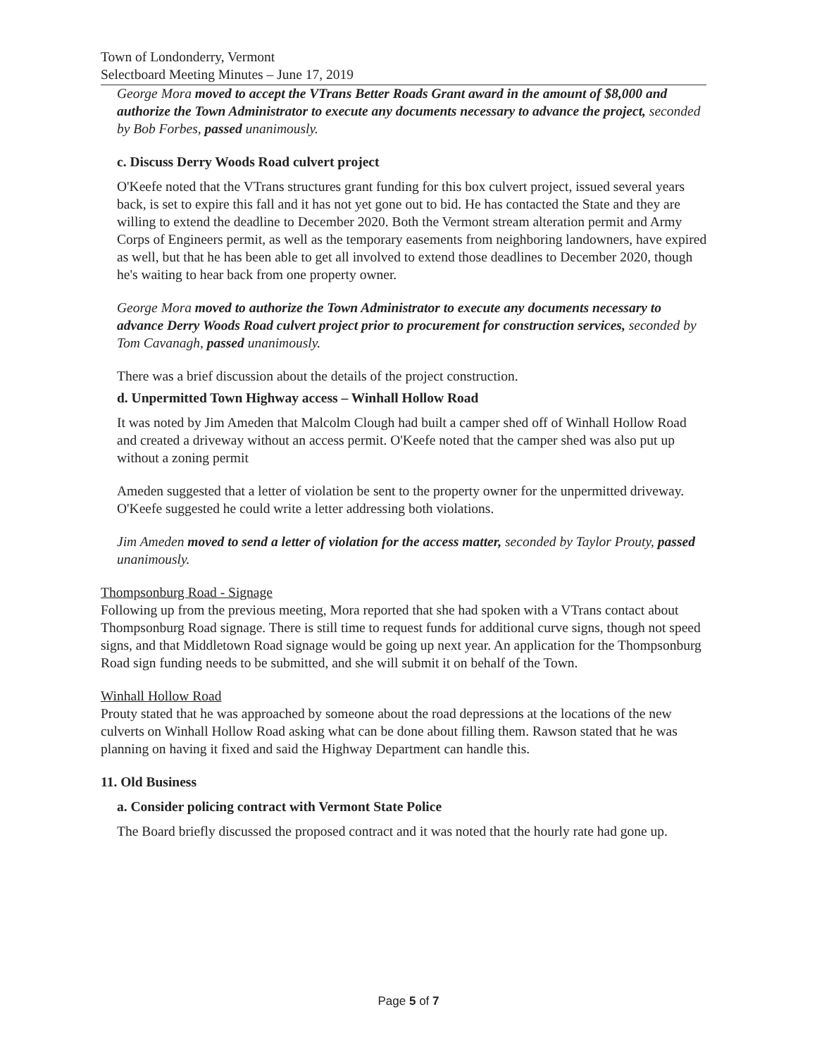Town of Londonderry, Vermont
Selectboard Meeting Minutes – June 17, 2019
George Mora moved to accept the VTrans Better Roads Grant award in the amount of $8,000 and authorize the Town Administrator to execute any documents necessary to advance the project, seconded by Bob Forbes, passed unanimously.
c. Discuss Derry Woods Road culvert project
O'Keefe noted that the VTrans structures grant funding for this box culvert project, issued several years back, is set to expire this fall and it has not yet gone out to bid. He has contacted the State and they are willing to extend the deadline to December 2020. Both the Vermont stream alteration permit and Army Corps of Engineers permit, as well as the temporary easements from neighboring landowners, have expired as well, but that he has been able to get all involved to extend those deadlines to December 2020, though he's waiting to hear back from one property owner.
George Mora moved to authorize the Town Administrator to execute any documents necessary to advance Derry Woods Road culvert project prior to procurement for construction services, seconded by Tom Cavanagh, passed unanimously.
There was a brief discussion about the details of the project construction.
d. Unpermitted Town Highway access – Winhall Hollow Road
It was noted by Jim Ameden that Malcolm Clough had built a camper shed off of Winhall Hollow Road and created a driveway without an access permit. O'Keefe noted that the camper shed was also put up without a zoning permit
Ameden suggested that a letter of violation be sent to the property owner for the unpermitted driveway. O'Keefe suggested he could write a letter addressing both violations.
Jim Ameden moved to send a letter of violation for the access matter, seconded by Taylor Prouty, passed unanimously.
Thompsonburg Road - Signage
Following up from the previous meeting, Mora reported that she had spoken with a VTrans contact about Thompsonburg Road signage. There is still time to request funds for additional curve signs, though not speed signs, and that Middletown Road signage would be going up next year. An application for the Thompsonburg Road sign funding needs to be submitted, and she will submit it on behalf of the Town.
Winhall Hollow Road
Prouty stated that he was approached by someone about the road depressions at the locations of the new culverts on Winhall Hollow Road asking what can be done about filling them. Rawson stated that he was planning on having it fixed and said the Highway Department can handle this.
11. Old Business
a. Consider policing contract with Vermont State Police
The Board briefly discussed the proposed contract and it was noted that the hourly rate had gone up.
Page 5 of 7